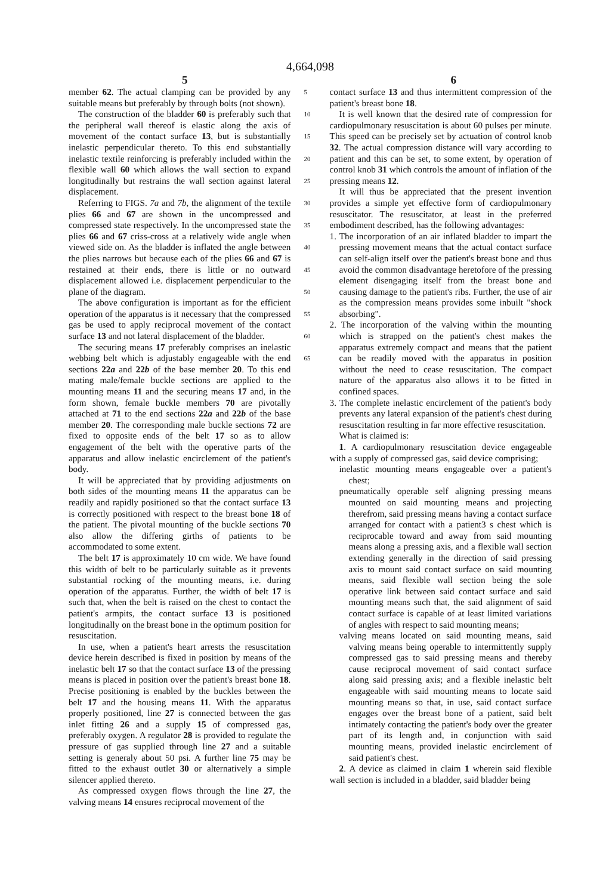4,664,098
5 6
member 62. The actual clamping can be provided by any suitable means but preferably by through bolts (not shown).
The construction of the bladder 60 is preferably such that the peripheral wall thereof is elastic along the axis of movement of the contact surface 13, but is substantially inelastic perpendicular thereto. To this end substantially inelastic textile reinforcing is preferably included within the flexible wall 60 which allows the wall section to expand longitudinally but restrains the wall section against lateral displacement.
Referring to FIGS. 7a and 7b, the alignment of the textile plies 66 and 67 are shown in the uncompressed and compressed state respectively. In the uncompressed state the plies 66 and 67 criss-cross at a relatively wide angle when viewed side on. As the bladder is inflated the angle between the plies narrows but because each of the plies 66 and 67 is restained at their ends, there is little or no outward displacement allowed i.e. displacement perpendicular to the plane of the diagram.
The above configuration is important as for the efficient operation of the apparatus is it necessary that the compressed gas be used to apply reciprocal movement of the contact surface 13 and not lateral displacement of the bladder.
The securing means 17 preferably comprises an inelastic webbing belt which is adjustably engageable with the end sections 22a and 22b of the base member 20. To this end mating male/female buckle sections are applied to the mounting means 11 and the securing means 17 and, in the form shown, female buckle members 70 are pivotally attached at 71 to the end sections 22a and 22b of the base member 20. The corresponding male buckle sections 72 are fixed to opposite ends of the belt 17 so as to allow engagement of the belt with the operative parts of the apparatus and allow inelastic encirclement of the patient's body.
It will be appreciated that by providing adjustments on both sides of the mounting means 11 the apparatus can be readily and rapidly positioned so that the contact surface 13 is correctly positioned with respect to the breast bone 18 of the patient. The pivotal mounting of the buckle sections 70 also allow the differing girths of patients to be accommodated to some extent.
The belt 17 is approximately 10 cm wide. We have found this width of belt to be particularly suitable as it prevents substantial rocking of the mounting means, i.e. during operation of the apparatus. Further, the width of belt 17 is such that, when the belt is raised on the chest to contact the patient's armpits, the contact surface 13 is positioned longitudinally on the breast bone in the optimum position for resuscitation.
In use, when a patient's heart arrests the resuscitation device herein described is fixed in position by means of the inelastic belt 17 so that the contact surface 13 of the pressing means is placed in position over the patient's breast bone 18. Precise positioning is enabled by the buckles between the belt 17 and the housing means 11. With the apparatus properly positioned, line 27 is connected between the gas inlet fitting 26 and a supply 15 of compressed gas, preferably oxygen. A regulator 28 is provided to regulate the pressure of gas supplied through line 27 and a suitable setting is generaly about 50 psi. A further line 75 may be fitted to the exhaust outlet 30 or alternatively a simple silencer applied thereto.
As compressed oxygen flows through the line 27, the valving means 14 ensures reciprocal movement of the
5
10
15
20
25
30
35
40
45
50
55
60
65
contact surface 13 and thus intermittent compression of the patient's breast bone 18.
It is well known that the desired rate of compression for cardiopulmonary resuscitation is about 60 pulses per minute. This speed can be precisely set by actuation of control knob 32. The actual compression distance will vary according to patient and this can be set, to some extent, by operation of control knob 31 which controls the amount of inflation of the pressing means 12.
It will thus be appreciated that the present invention provides a simple yet effective form of cardiopulmonary resuscitator. The resuscitator, at least in the preferred embodiment described, has the following advantages:
1. The incorporation of an air inflated bladder to impart the pressing movement means that the actual contact surface can self-align itself over the patient's breast bone and thus avoid the common disadvantage heretofore of the pressing element disengaging itself from the breast bone and causing damage to the patient's ribs. Further, the use of air as the compression means provides some inbuilt "shock absorbing".
2. The incorporation of the valving within the mounting which is strapped on the patient's chest makes the apparatus extremely compact and means that the patient can be readily moved with the apparatus in position without the need to cease resuscitation. The compact nature of the apparatus also allows it to be fitted in confined spaces.
3. The complete inelastic encirclement of the patient's body prevents any lateral expansion of the patient's chest during resuscitation resulting in far more effective resuscitation.
What is claimed is:
1. A cardiopulmonary resuscitation device engageable with a supply of compressed gas, said device comprising;
inelastic mounting means engageable over a patient's chest;
pneumatically operable self aligning pressing means mounted on said mounting means and projecting therefrom, said pressing means having a contact surface arranged for contact with a patient3 s chest which is reciprocable toward and away from said mounting means along a pressing axis, and a flexible wall section extending generally in the direction of said pressing axis to mount said contact surface on said mounting means, said flexible wall section being the sole operative link between said contact surface and said mounting means such that, the said alignment of said contact surface is capable of at least limited variations of angles with respect to said mounting means;
valving means located on said mounting means, said valving means being operable to intermittently supply compressed gas to said pressing means and thereby cause reciprocal movement of said contact surface along said pressing axis; and a flexible inelastic belt engageable with said mounting means to locate said mounting means so that, in use, said contact surface engages over the breast bone of a patient, said belt intimately contacting the patient's body over the greater part of its length and, in conjunction with said mounting means, provided inelastic encirclement of said patient's chest.
2. A device as claimed in claim 1 wherein said flexible wall section is included in a bladder, said bladder being